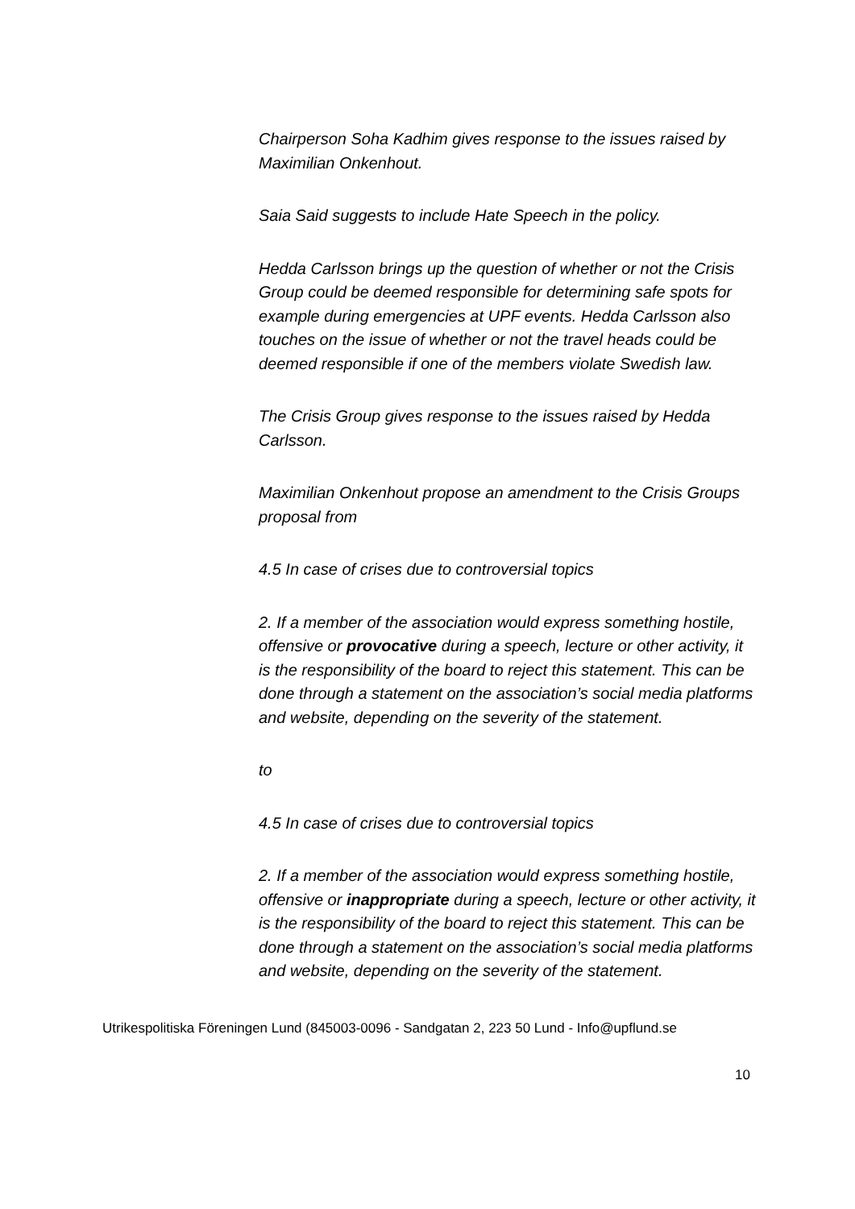Chairperson Soha Kadhim gives response to the issues raised by Maximilian Onkenhout.
Saia Said suggests to include Hate Speech in the policy.
Hedda Carlsson brings up the question of whether or not the Crisis Group could be deemed responsible for determining safe spots for example during emergencies at UPF events. Hedda Carlsson also touches on the issue of whether or not the travel heads could be deemed responsible if one of the members violate Swedish law.
The Crisis Group gives response to the issues raised by Hedda Carlsson.
Maximilian Onkenhout propose an amendment to the Crisis Groups proposal from
4.5 In case of crises due to controversial topics
2. If a member of the association would express something hostile, offensive or provocative during a speech, lecture or other activity, it is the responsibility of the board to reject this statement. This can be done through a statement on the association’s social media platforms and website, depending on the severity of the statement.
to
4.5 In case of crises due to controversial topics
2. If a member of the association would express something hostile, offensive or inappropriate during a speech, lecture or other activity, it is the responsibility of the board to reject this statement. This can be done through a statement on the association’s social media platforms and website, depending on the severity of the statement.
Utrikespolitiska Föreningen Lund (845003-0096 - Sandgatan 2, 223 50 Lund - Info@upflund.se
10